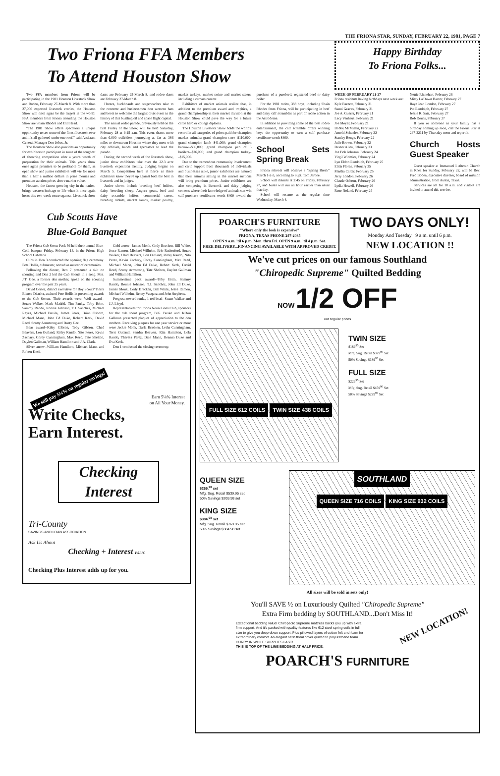THE FRIONA STAR, SUNDAY, FEBRUARY 22, 1981, PAGE 7
Two Friona FFA Members
To Attend Houston Show
Happy Birthday
To Friona Folks...
Two FFA members from Friona will be participating in the 1981 Houston Livestock Show and Rodeo, February 27-March 8. With more than 27,000 expected livestock entries, the Houston Show will once again be the largest in the world. FFA members from Friona attending the Houston Show are Shain Rhodes and Bill Head.
"The 1981 Show offers spectators a unique opportunity to see some of the finest livestock ever and it's all gathered under one roof," said Assistant General Manager Don Jobes, Jr.
The Houston Show also provides an opportunity for exhibitors to participate in some of the toughest of showring competition after a year's worth of preparation for their animals. This year's show once again promises to be profitable for them, as open show and junior exhibitors will vie for more than a half a million dollars in prize monies and premium auction prices above market value.
Houston, the fastest growing city in the nation, brings western heritage to life when it once again hosts this two week extravaganza. Livestock show dates are February 25-March 8, and rodeo dates are February 27-March 8.
Horses, buckboards and stagecoaches take to the concrete and businessmen don western hats and boots to welcome the largest civic event in the history of this bustling oil and space flight capital.
The annual rodeo parade, previously held on the first Friday of the Show, will be held Saturday, February 28 at 9:15 a.m. This event draws more than 6,000 trailriders journeying as far as 386 miles to downtown Houston where they meet with city officials, bands and spectators to lead the parade.
During the second week of the livestock show, junior show exhibitors take over the 22.3 acre livestock exposition facility. Judging begins on March 5. Competition here is fierce as these exhibitors know they're up against both the best in livestock and in judges.
Junior shows include breeding beef heifers, dairy, breeding sheep, Angora goats, beef and dairy scramble heifers, commercial steers, breeding rabbits, market lambs, market poultry, market turkeys, market swine and market steers, including a carcass contest.
Exhibitors of market animals realize that, in addition to the premium award and trophies, a grand championship in their market division at the Houston Show could pave the way for a future cattle herd or college diploma.
The Houston Livestock Show holds the world's record in all categories of prices paid for champion market animals: grand champion steer--$110,000; grand champion lamb--$41,000; grand champion barrow--$36,000; grand champion pen of 5 broilers--$26,000; and grand champion turkey--$15,000.
Due to the tremendous community involvement and civic support from thousands of individuals and businesses alike, junior exhibitors are assured that their animals selling in the market auctions will bring premium prices. Junior exhibitors are also competing in livestock and dairy judging contests where their knowledge of animals can win calf purchase certificates worth $400 toward the purchase of a purebred, registered beef or dairy heifer.
For the 1981 rodeo, 388 boys, including Shain Rhodes from Friona, will be participating in beef and dairy calf scrambles as part of rodeo action in the Astrodome.
In addition to providing some of the best rodeo entertainment, the calf scramble offers winning boys the opportunity to earn a calf purchase certificate worth $400.
School Sets Spring Break
Friona schools will observe a "Spring Break" March 1-2-3, according to Supt. Tom Jarboe.
School will dismiss at 2:45 on Friday, February 27, and buses will run an hour earlier than usual that day.
School will resume at the regular time Wednesday, March 4.
WEEK OF FEBRUARY 21-27
Friona residents having birthdays next week are:
Kyle Barnett, February 21
Sunni Graves, February 21
Joe A. Guerra, February 21
Lacy Venhaus, February 21
Joe Moyer, February 21
Bobby McMillan, February 22
Arnold Schueler, February 22
Stanley Benge, February 22
Julie Brown, February 22
Dexter Allen, February 23
Joe Bob Johnson, February 24
Virgil Widmier, February 24
Lyn Eldon Randolph, February 25
Elida Flores, February 25
Martha Carter, February 25
Jerry London, February 26
Claude Osborn, February 26
Lydia Howell, February 26
Rene Noland, February 26
Nettie Rhinehart, February 26
Misty La'Dawn Baxter, February 27
Raye Jean London, February 27
Pat Randolph, February 27
Jessie R. Saiz, February 27
Bob Dorris, February 27
If you or someone in your family has a birthday coming up soon, call the Friona Star at 247-2211 by Thursday noon and report it.
Church Hosts Guest Speaker
Guest speaker at Immanuel Lutheran Church in Rhea for Sunday, February 22, will be Rev. Fred Boden, executive director, board of mission administration, from Austin, Texas.
Services are set for 10 a.m. and visitors are invited to attend this service.
Cub Scouts Have
Blue-Gold Banquet
The Friona Cub Scout Pack 56 held their annual Blue-Gold banquet Friday, February 13, in the Friona High School Cafeteria.
Cubs in Den 3 conducted the opening flag ceremony. Pete Hollis, cubmaster, served as master of ceremonies.
Following the dinner, Den 7 presented a skit on scouting and Den 2 led the Cub Scouts in a song. Mrs. J.T. Gee, a former den mother, spoke on the scouting program over the past 25 years.
David Cortez, district executive for Boy Scouts' Tierra Blanca District, assisted Pete Hollis in presenting awards to the Cub Scouts. Their awards were: Wolf award--Stuart Walker, Mark Madrid, Tim Panky, Toby Brito, Sammy Rando, Ronnie Johnson, T.J. Sanchez, Michael Reyes, Michael Davila, James Perez, Brian Osborn, Michael Mann, John Ed Duke, Robert Keck, David Reed, Scotty Armstrong and Dusty Gee.
Bear award--Kiley Gibson, Toby Gibson, Chad Beavers, Lon Outland, Ricky Rando, Nito Perez, Kevin Zachary, Corey Cunningham, Max Reed, Tate Shelton, Daylen Gallman, William Hamilton and J.A. Clark.
Silver arrow--William Hamilton, Michael Mann and Robert Keck.
Gold arrow--James Monk, Cody Bracken, Bill White, Jesse Ramon, Michael Wilhelm, Eric Rutherford, Stuart Walker, Chad Beavers, Lon Outland, Ricky Rando, Nito Perez, Kevin Zachary, Corey Cunningham, Max Reed, Michael Mann, John Ed Duke, Robert Keck, David Reed, Scotty Armstrong, Tate Shelton, Daylen Gallman and William Hamilton.
Summertime pack awards--Toby Brito, Sammy Rando, Ronnie Johnson, T.J. Sanchez, John Ed Duke, James Monk, Cody Bracken, Bill White, Jesse Ramon, Michael Wilhelm, Benny Vasquez and John Stephens.
Progress toward ranks, 1 red bead--Stuart Walker and J.J. Lloyd.
Representatives for Friona Noon Lions Club, sponsors for the cub scout program, B.K. Buske and JeDon Gallman presented plaques of appreciation to the den mothers. Receiving plaques for one year service or more were Jackie Monk, Darla Bracken, Letha Cunningham, Terri Outland, Sandra Beavers, Rita Hamilton, Lola Rando, Theresa Perez, Dale Mann, Deanna Duke and Eva Keck.
Den 1 conducted the closing ceremony.
We still pay 5¼% on regular savings!
Earn 5¼% Interest
on All Your Money.
Write Checks,
Earn Interest.
Checking Interest
Tri-County
SAVINGS AND LOAN ASSOCIATION
Ask Us About
Checking + Interest FSLIC
Checking Plus Interest adds up for you.
POARCH'S FURNITURE
"Where only the look is expensive"
FRIONA, TEXAS PHONE 247-2035
OPEN 9 a.m. 'til 6 p.m. Mon. thru Fri. OPEN 9 a.m. 'til 4 p.m. Sat.
FREE DELIVERY...FINANCING AVAILABLE WITH APPROVED CREDIT.
TWO DAYS ONLY!
Monday And Tuesday 9 a.m. until 6 p.m.
NEW LOCATION !!
We've cut prices on our famous Southland
"Chiropedic Supreme" Quilted Bedding
NOW 1/2 OFF
our regular prices
FULL SIZE 612 COILS TWIN SIZE 438 COILS
TWIN SIZE
$189<sup>95</sup> Set
Mfg. Sug. Retail $379<sup>90</sup> Set
50% Savings $189<sup>95</sup> Set
FULL SIZE
$229<sup>95</sup> Set
Mfg. Sug. Retail $459<sup>90</sup> Set
50% Savings $229<sup>95</sup> Set
QUEEN SIZE
$269.<sup>98</sup> set
Mfg. Sug. Retail $539.95 set
50% Savings $269.98 set
KING SIZE
$384.<sup>98</sup> set
Mfg. Sug. Retail $769.95 set
50% Savings $384.98 set
SOUTHLAND
QUEEN SIZE 716 COILS KING SIZE 932 COILS
All sizes will be sold in sets only!
You'll SAVE ½ on Luxuriously Quilted "Chiropedic Supreme"
Extra Firm bedding by SOUTHLAND...Don't Miss It!
Exceptional bedding value! Chiropedic Supreme mattress backs you up with extra firm support. And it's packed with quality features like 612 steel spring coils in full size to give you deep-down support. Plus pillowed layers of cotton felt and foam for extraordinary comfort. An elegant satin floral cover quilted to polyurethane foam. HURRY IN WHILE SUPPLIES LAST!
THIS IS TOP OF THE LINE BEDDING AT HALF PRICE.
NEW LOCATION!
POARCH'S FURNITURE